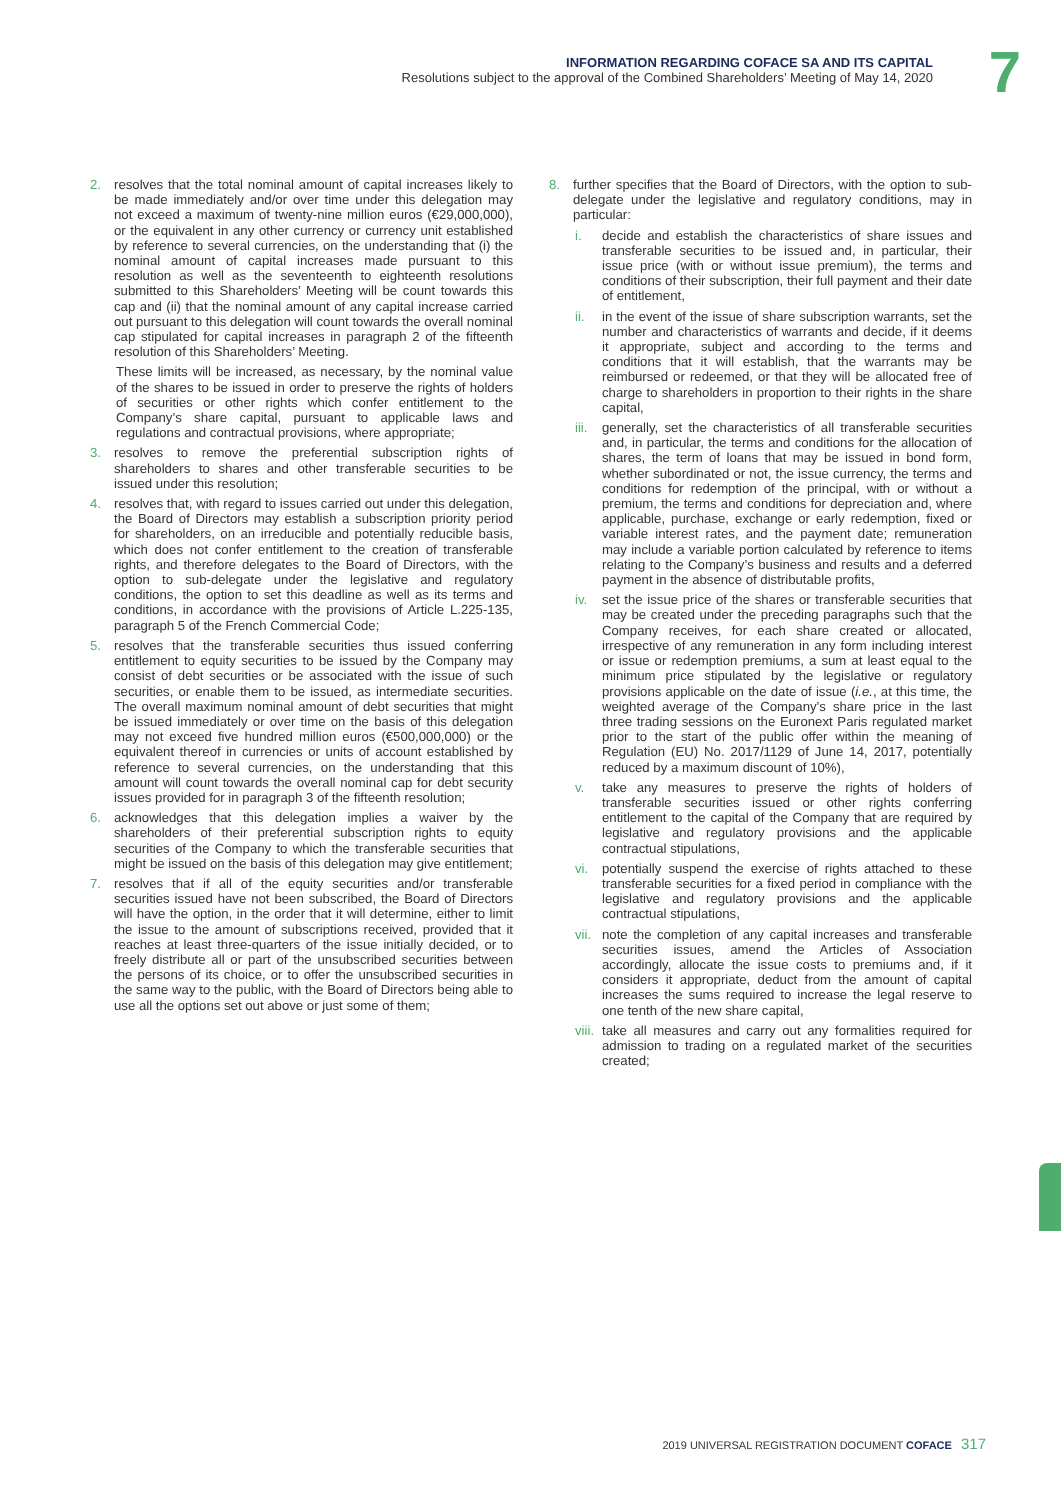INFORMATION REGARDING COFACE SA AND ITS CAPITAL
Resolutions subject to the approval of the Combined Shareholders’ Meeting of May 14, 2020
7
2. resolves that the total nominal amount of capital increases likely to be made immediately and/or over time under this delegation may not exceed a maximum of twenty-nine million euros (€29,000,000), or the equivalent in any other currency or currency unit established by reference to several currencies, on the understanding that (i) the nominal amount of capital increases made pursuant to this resolution as well as the seventeenth to eighteenth resolutions submitted to this Shareholders’ Meeting will be count towards this cap and (ii) that the nominal amount of any capital increase carried out pursuant to this delegation will count towards the overall nominal cap stipulated for capital increases in paragraph 2 of the fifteenth resolution of this Shareholders’ Meeting.
These limits will be increased, as necessary, by the nominal value of the shares to be issued in order to preserve the rights of holders of securities or other rights which confer entitlement to the Company’s share capital, pursuant to applicable laws and regulations and contractual provisions, where appropriate;
3. resolves to remove the preferential subscription rights of shareholders to shares and other transferable securities to be issued under this resolution;
4. resolves that, with regard to issues carried out under this delegation, the Board of Directors may establish a subscription priority period for shareholders, on an irreducible and potentially reducible basis, which does not confer entitlement to the creation of transferable rights, and therefore delegates to the Board of Directors, with the option to sub-delegate under the legislative and regulatory conditions, the option to set this deadline as well as its terms and conditions, in accordance with the provisions of Article L.225-135, paragraph 5 of the French Commercial Code;
5. resolves that the transferable securities thus issued conferring entitlement to equity securities to be issued by the Company may consist of debt securities or be associated with the issue of such securities, or enable them to be issued, as intermediate securities. The overall maximum nominal amount of debt securities that might be issued immediately or over time on the basis of this delegation may not exceed five hundred million euros (€500,000,000) or the equivalent thereof in currencies or units of account established by reference to several currencies, on the understanding that this amount will count towards the overall nominal cap for debt security issues provided for in paragraph 3 of the fifteenth resolution;
6. acknowledges that this delegation implies a waiver by the shareholders of their preferential subscription rights to equity securities of the Company to which the transferable securities that might be issued on the basis of this delegation may give entitlement;
7. resolves that if all of the equity securities and/or transferable securities issued have not been subscribed, the Board of Directors will have the option, in the order that it will determine, either to limit the issue to the amount of subscriptions received, provided that it reaches at least three-quarters of the issue initially decided, or to freely distribute all or part of the unsubscribed securities between the persons of its choice, or to offer the unsubscribed securities in the same way to the public, with the Board of Directors being able to use all the options set out above or just some of them;
8. further specifies that the Board of Directors, with the option to sub-delegate under the legislative and regulatory conditions, may in particular:
i. decide and establish the characteristics of share issues and transferable securities to be issued and, in particular, their issue price (with or without issue premium), the terms and conditions of their subscription, their full payment and their date of entitlement,
ii. in the event of the issue of share subscription warrants, set the number and characteristics of warrants and decide, if it deems it appropriate, subject and according to the terms and conditions that it will establish, that the warrants may be reimbursed or redeemed, or that they will be allocated free of charge to shareholders in proportion to their rights in the share capital,
iii. generally, set the characteristics of all transferable securities and, in particular, the terms and conditions for the allocation of shares, the term of loans that may be issued in bond form, whether subordinated or not, the issue currency, the terms and conditions for redemption of the principal, with or without a premium, the terms and conditions for depreciation and, where applicable, purchase, exchange or early redemption, fixed or variable interest rates, and the payment date; remuneration may include a variable portion calculated by reference to items relating to the Company’s business and results and a deferred payment in the absence of distributable profits,
iv. set the issue price of the shares or transferable securities that may be created under the preceding paragraphs such that the Company receives, for each share created or allocated, irrespective of any remuneration in any form including interest or issue or redemption premiums, a sum at least equal to the minimum price stipulated by the legislative or regulatory provisions applicable on the date of issue (i.e., at this time, the weighted average of the Company’s share price in the last three trading sessions on the Euronext Paris regulated market prior to the start of the public offer within the meaning of Regulation (EU) No. 2017/1129 of June 14, 2017, potentially reduced by a maximum discount of 10%),
v. take any measures to preserve the rights of holders of transferable securities issued or other rights conferring entitlement to the capital of the Company that are required by legislative and regulatory provisions and the applicable contractual stipulations,
vi. potentially suspend the exercise of rights attached to these transferable securities for a fixed period in compliance with the legislative and regulatory provisions and the applicable contractual stipulations,
vii. note the completion of any capital increases and transferable securities issues, amend the Articles of Association accordingly, allocate the issue costs to premiums and, if it considers it appropriate, deduct from the amount of capital increases the sums required to increase the legal reserve to one tenth of the new share capital,
viii. take all measures and carry out any formalities required for admission to trading on a regulated market of the securities created;
2019 UNIVERSAL REGISTRATION DOCUMENT COFACE 317